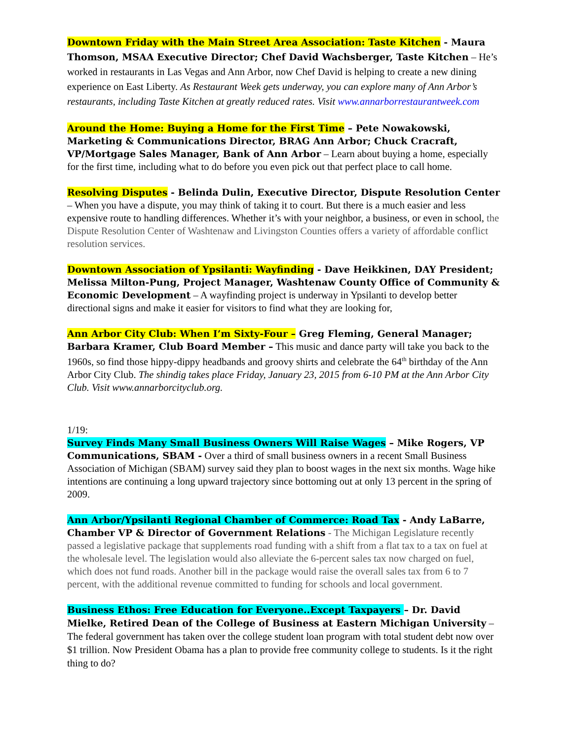Downtown Friday with the Main Street Area Association: Taste Kitchen - Maura Thomson, MSAA Executive Director; Chef David Wachsberger, Taste Kitchen – He’s worked in restaurants in Las Vegas and Ann Arbor, now Chef David is helping to create a new dining experience on East Liberty. As Restaurant Week gets underway, you can explore many of Ann Arbor’s restaurants, including Taste Kitchen at greatly reduced rates. Visit www.annarborrestaurantweek.com
Around the Home: Buying a Home for the First Time – Pete Nowakowski, Marketing & Communications Director, BRAG Ann Arbor; Chuck Cracraft, VP/Mortgage Sales Manager, Bank of Ann Arbor – Learn about buying a home, especially for the first time, including what to do before you even pick out that perfect place to call home.
Resolving Disputes - Belinda Dulin, Executive Director, Dispute Resolution Center – When you have a dispute, you may think of taking it to court. But there is a much easier and less expensive route to handling differences. Whether it’s with your neighbor, a business, or even in school, the Dispute Resolution Center of Washtenaw and Livingston Counties offers a variety of affordable conflict resolution services.
Downtown Association of Ypsilanti: Wayfinding - Dave Heikkinen, DAY President; Melissa Milton-Pung, Project Manager, Washtenaw County Office of Community & Economic Development – A wayfinding project is underway in Ypsilanti to develop better directional signs and make it easier for visitors to find what they are looking for,
Ann Arbor City Club: When I’m Sixty-Four – Greg Fleming, General Manager; Barbara Kramer, Club Board Member – This music and dance party will take you back to the 1960s, so find those hippy-dippy headbands and groovy shirts and celebrate the 64<sup>th</sup> birthday of the Ann Arbor City Club. The shindig takes place Friday, January 23, 2015 from 6-10 PM at the Ann Arbor City Club. Visit www.annarborcityclub.org.
1/19:
Survey Finds Many Small Business Owners Will Raise Wages – Mike Rogers, VP Communications, SBAM - Over a third of small business owners in a recent Small Business Association of Michigan (SBAM) survey said they plan to boost wages in the next six months. Wage hike intentions are continuing a long upward trajectory since bottoming out at only 13 percent in the spring of 2009.
Ann Arbor/Ypsilanti Regional Chamber of Commerce: Road Tax - Andy LaBarre, Chamber VP & Director of Government Relations - The Michigan Legislature recently passed a legislative package that supplements road funding with a shift from a flat tax to a tax on fuel at the wholesale level. The legislation would also alleviate the 6-percent sales tax now charged on fuel, which does not fund roads. Another bill in the package would raise the overall sales tax from 6 to 7 percent, with the additional revenue committed to funding for schools and local government.
Business Ethos: Free Education for Everyone..Except Taxpayers – Dr. David Mielke, Retired Dean of the College of Business at Eastern Michigan University – The federal government has taken over the college student loan program with total student debt now over $1 trillion. Now President Obama has a plan to provide free community college to students. Is it the right thing to do?